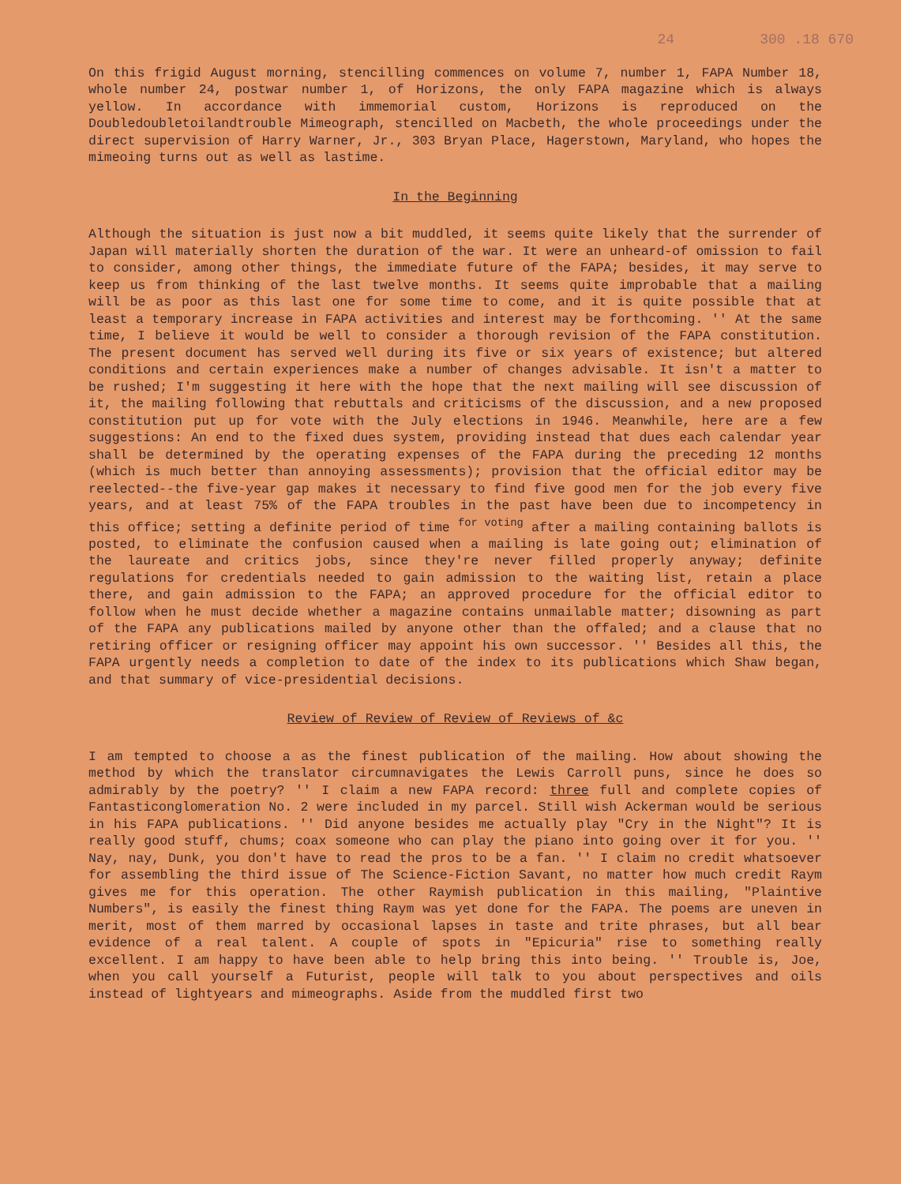24 300 .18 670
On this frigid August morning, stencilling commences on volume 7, number 1, FAPA Number 18, whole number 24, postwar number 1, of Horizons, the only FAPA magazine which is always yellow. In accordance with immemorial custom, Horizons is reproduced on the Doubledoubletoilandtrouble Mimeograph, stencilled on Macbeth, the whole proceedings under the direct supervision of Harry Warner, Jr., 303 Bryan Place, Hagerstown, Maryland, who hopes the mimeoing turns out as well as lastime.
In the Beginning
Although the situation is just now a bit muddled, it seems quite likely that the surrender of Japan will materially shorten the duration of the war. It were an unheard-of omission to fail to consider, among other things, the immediate future of the FAPA; besides, it may serve to keep us from thinking of the last twelve months. It seems quite improbable that a mailing will be as poor as this last one for some time to come, and it is quite possible that at least a temporary increase in FAPA activities and interest may be forthcoming. '' At the same time, I believe it would be well to consider a thorough revision of the FAPA constitution. The present document has served well during its five or six years of existence; but altered conditions and certain experiences make a number of changes advisable. It isn't a matter to be rushed; I'm suggesting it here with the hope that the next mailing will see discussion of it, the mailing following that rebuttals and criticisms of the discussion, and a new proposed constitution put up for vote with the July elections in 1946. Meanwhile, here are a few suggestions: An end to the fixed dues system, providing instead that dues each calendar year shall be determined by the operating expenses of the FAPA during the preceding 12 months (which is much better than annoying assessments); provision that the official editor may be reelected--the five-year gap makes it necessary to find five good men for the job every five years, and at least 75% of the FAPA troubles in the past have been due to incompetency in this office; setting a definite period of time <sup>for voting</sup> after a mailing containing ballots is posted, to eliminate the confusion caused when a mailing is late going out; elimination of the laureate and critics jobs, since they're never filled properly anyway; definite regulations for credentials needed to gain admission to the waiting list, retain a place there, and gain admission to the FAPA; an approved procedure for the official editor to follow when he must decide whether a magazine contains unmailable matter; disowning as part of the FAPA any publications mailed by anyone other than the offaled; and a clause that no retiring officer or resigning officer may appoint his own successor. '' Besides all this, the FAPA urgently needs a completion to date of the index to its publications which Shaw began, and that summary of vice-presidential decisions.
Review of Review of Review of Reviews of &c
I am tempted to choose a as the finest publication of the mailing. How about showing the method by which the translator circumnavigates the Lewis Carroll puns, since he does so admirably by the poetry? '' I claim a new FAPA record: three full and complete copies of Fantasticonglomeration No. 2 were included in my parcel. Still wish Ackerman would be serious in his FAPA publications. '' Did anyone besides me actually play "Cry in the Night"? It is really good stuff, chums; coax someone who can play the piano into going over it for you. '' Nay, nay, Dunk, you don't have to read the pros to be a fan. '' I claim no credit whatsoever for assembling the third issue of The Science-Fiction Savant, no matter how much credit Raym gives me for this operation. The other Raymish publication in this mailing, "Plaintive Numbers", is easily the finest thing Raym was yet done for the FAPA. The poems are uneven in merit, most of them marred by occasional lapses in taste and trite phrases, but all bear evidence of a real talent. A couple of spots in "Epicuria" rise to something really excellent. I am happy to have been able to help bring this into being. '' Trouble is, Joe, when you call yourself a Futurist, people will talk to you about perspectives and oils instead of lightyears and mimeographs. Aside from the muddled first two